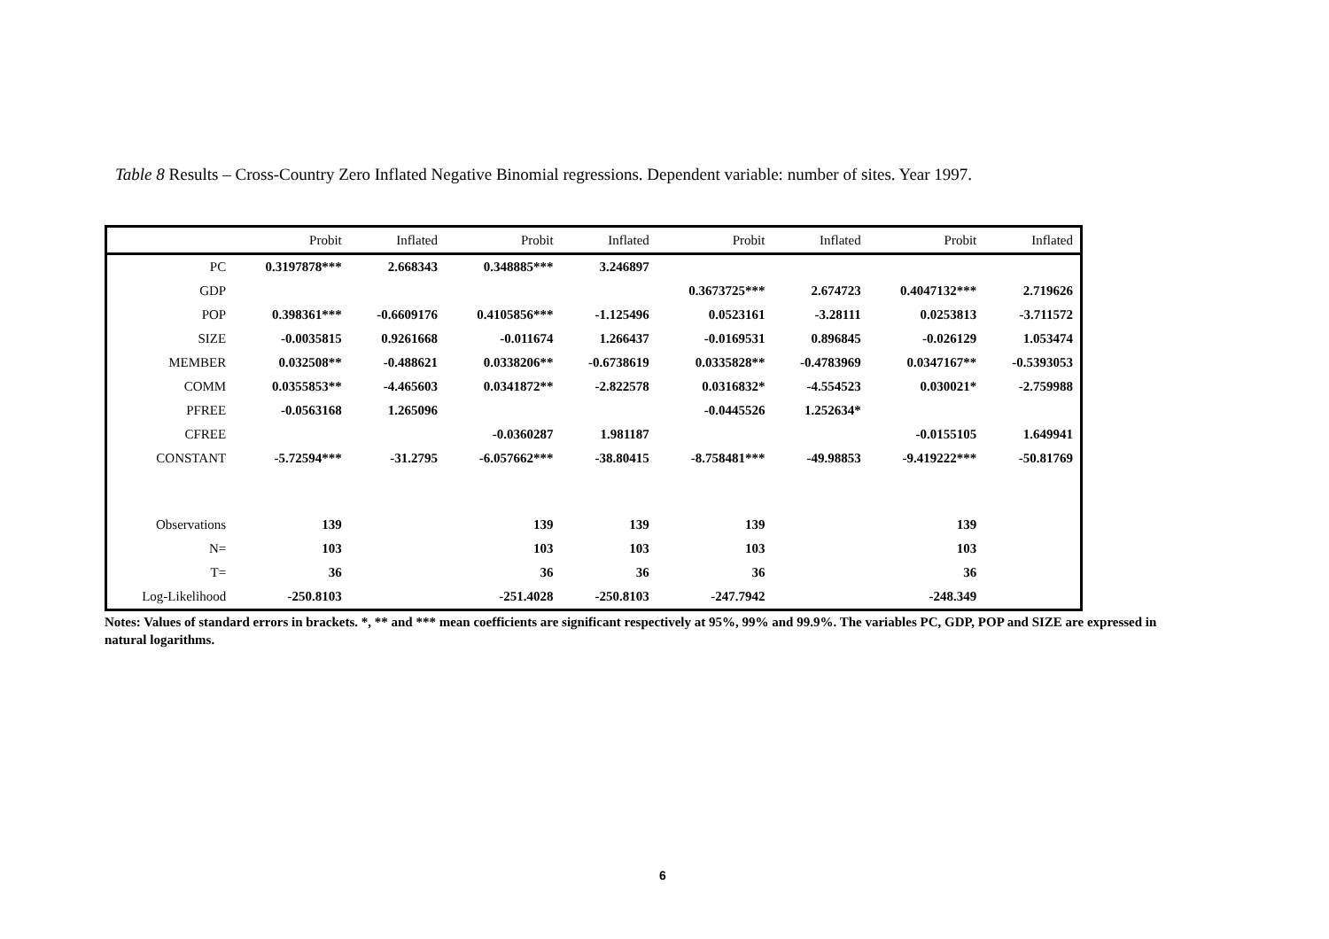Table 8 Results – Cross-Country Zero Inflated Negative Binomial regressions. Dependent variable: number of sites. Year 1997.
| | Probit | Inflated | Probit | Inflated | Probit | Inflated | Probit | Inflated |
| --- | --- | --- | --- | --- | --- | --- | --- | --- |
| PC | 0.3197878*** | 2.668343 | 0.348885*** | 3.246897 | | | | |
| GDP | | | | | 0.3673725*** | 2.674723 | 0.4047132*** | 2.719626 |
| POP | 0.398361*** | -0.6609176 | 0.4105856*** | -1.125496 | 0.0523161 | -3.28111 | 0.0253813 | -3.711572 |
| SIZE | -0.0035815 | 0.9261668 | -0.011674 | 1.266437 | -0.0169531 | 0.896845 | -0.026129 | 1.053474 |
| MEMBER | 0.032508** | -0.488621 | 0.0338206** | -0.6738619 | 0.0335828** | -0.4783969 | 0.0347167** | -0.5393053 |
| COMM | 0.0355853** | -4.465603 | 0.0341872** | -2.822578 | 0.0316832* | -4.554523 | 0.030021* | -2.759988 |
| PFREE | -0.0563168 | 1.265096 | | | -0.0445526 | 1.252634* | | |
| CFREE | | | -0.0360287 | 1.981187 | | | -0.0155105 | 1.649941 |
| CONSTANT | -5.72594*** | -31.2795 | -6.057662*** | -38.80415 | -8.758481*** | -49.98853 | -9.419222*** | -50.81769 |
| Observations | 139 | | 139 | 139 | 139 | | 139 | |
| N= | 103 | | 103 | 103 | 103 | | 103 | |
| T= | 36 | | 36 | 36 | 36 | | 36 | |
| Log-Likelihood | -250.8103 | | -251.4028 | -250.8103 | -247.7942 | | -248.349 | |
Notes: Values of standard errors in brackets. *, ** and *** mean coefficients are significant respectively at 95%, 99% and 99.9%. The variables PC, GDP, POP and SIZE are expressed in natural logarithms.
6